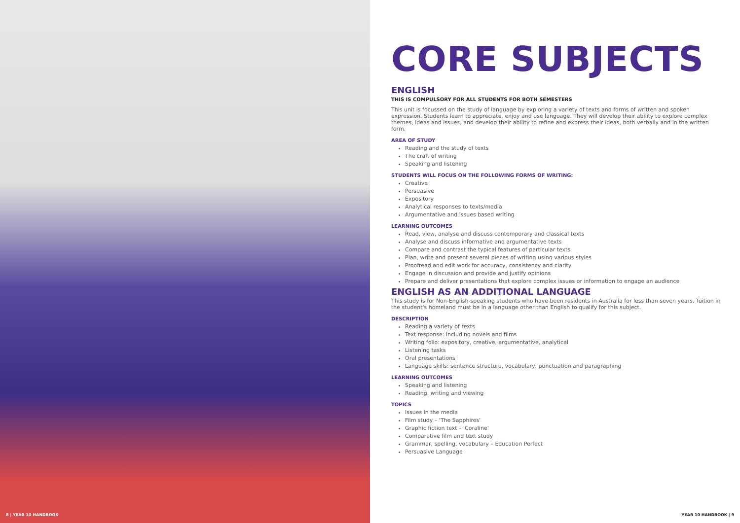8 | YEAR 10 HANDBOOK
CORE SUBJECTS
ENGLISH
THIS IS COMPULSORY FOR ALL STUDENTS FOR BOTH SEMESTERS
This unit is focussed on the study of language by exploring a variety of texts and forms of written and spoken expression. Students learn to appreciate, enjoy and use language. They will develop their ability to explore complex themes, ideas and issues, and develop their ability to refine and express their ideas, both verbally and in the written form.
AREA OF STUDY
Reading and the study of texts
The craft of writing
Speaking and listening
STUDENTS WILL FOCUS ON THE FOLLOWING FORMS OF WRITING:
Creative
Persuasive
Expository
Analytical responses to texts/media
Argumentative and issues based writing
LEARNING OUTCOMES
Read, view, analyse and discuss contemporary and classical texts
Analyse and discuss informative and argumentative texts
Compare and contrast the typical features of particular texts
Plan, write and present several pieces of writing using various styles
Proofread and edit work for accuracy, consistency and clarity
Engage in discussion and provide and justify opinions
Prepare and deliver presentations that explore complex issues or information to engage an audience
ENGLISH AS AN ADDITIONAL LANGUAGE
This study is for Non-English-speaking students who have been residents in Australia for less than seven years. Tuition in the student's homeland must be in a language other than English to qualify for this subject.
DESCRIPTION
Reading a variety of texts
Text response: including novels and films
Writing folio: expository, creative, argumentative, analytical
Listening tasks
Oral presentations
Language skills: sentence structure, vocabulary, punctuation and paragraphing
LEARNING OUTCOMES
Speaking and listening
Reading, writing and viewing
TOPICS
Issues in the media
Film study – 'The Sapphires'
Graphic fiction text – 'Coraline'
Comparative film and text study
Grammar, spelling, vocabulary – Education Perfect
Persuasive Language
YEAR 10 HANDBOOK | 9